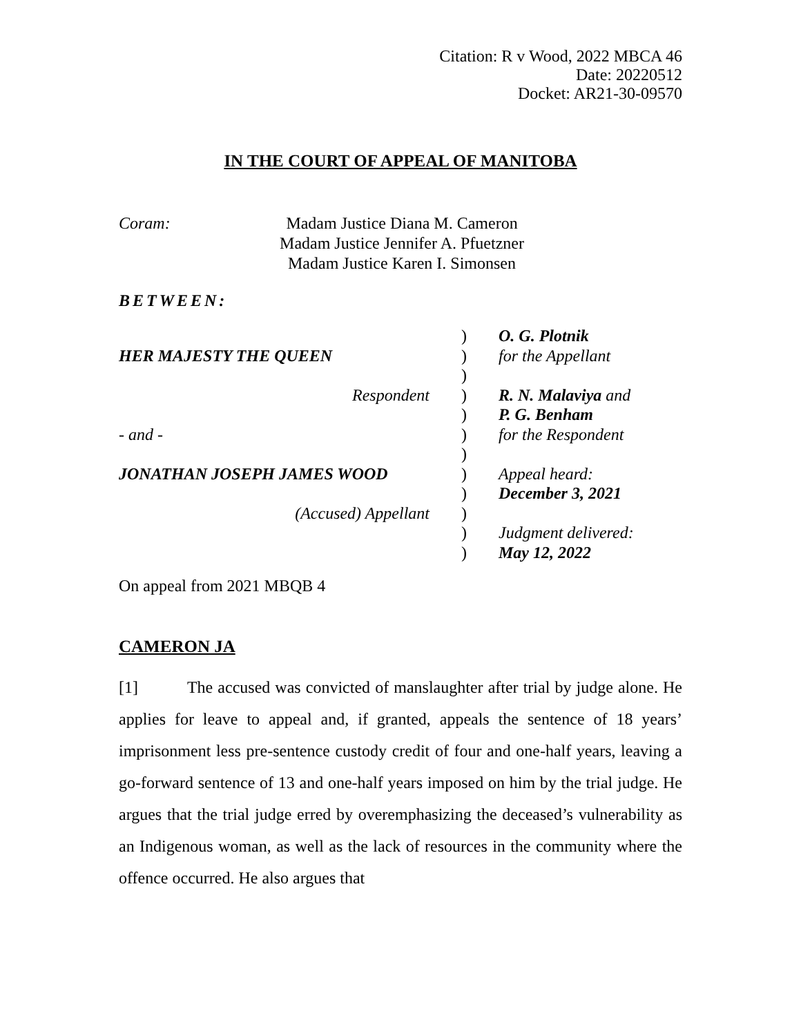Citation: R v Wood, 2022 MBCA 46
Date: 20220512
Docket: AR21-30-09570
IN THE COURT OF APPEAL OF MANITOBA
Coram: Madam Justice Diana M. Cameron
Madam Justice Jennifer A. Pfuetzner
Madam Justice Karen I. Simonsen
BETWEEN:
| | ) | O. G. Plotnik |
| HER MAJESTY THE QUEEN | ) | for the Appellant |
| | ) | |
| Respondent | ) | R. N. Malaviya and |
| | ) | P. G. Benham |
| - and - | ) | for the Respondent |
| | ) | |
| JONATHAN JOSEPH JAMES WOOD | ) | Appeal heard: |
| | ) | December 3, 2021 |
| (Accused) Appellant | ) | |
| | ) | Judgment delivered: |
| | ) | May 12, 2022 |
On appeal from 2021 MBQB 4
CAMERON JA
[1] The accused was convicted of manslaughter after trial by judge alone. He applies for leave to appeal and, if granted, appeals the sentence of 18 years’ imprisonment less pre-sentence custody credit of four and one-half years, leaving a go-forward sentence of 13 and one-half years imposed on him by the trial judge. He argues that the trial judge erred by overemphasizing the deceased’s vulnerability as an Indigenous woman, as well as the lack of resources in the community where the offence occurred. He also argues that